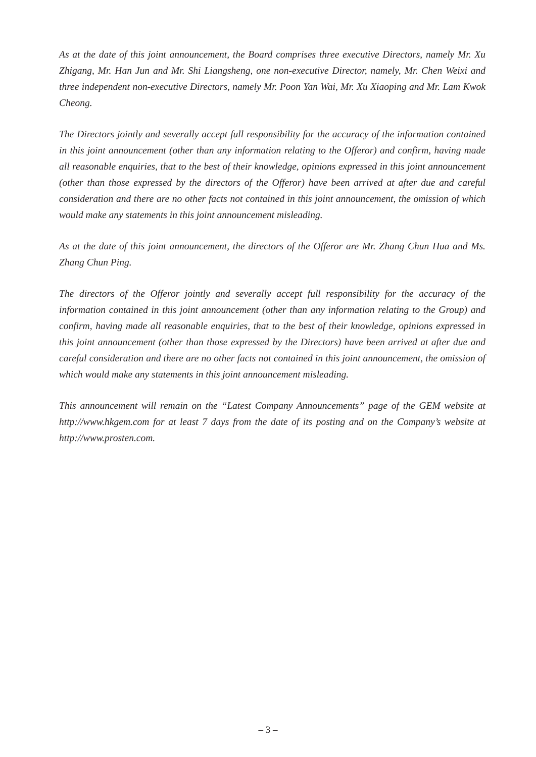As at the date of this joint announcement, the Board comprises three executive Directors, namely Mr. Xu Zhigang, Mr. Han Jun and Mr. Shi Liangsheng, one non-executive Director, namely, Mr. Chen Weixi and three independent non-executive Directors, namely Mr. Poon Yan Wai, Mr. Xu Xiaoping and Mr. Lam Kwok Cheong.
The Directors jointly and severally accept full responsibility for the accuracy of the information contained in this joint announcement (other than any information relating to the Offeror) and confirm, having made all reasonable enquiries, that to the best of their knowledge, opinions expressed in this joint announcement (other than those expressed by the directors of the Offeror) have been arrived at after due and careful consideration and there are no other facts not contained in this joint announcement, the omission of which would make any statements in this joint announcement misleading.
As at the date of this joint announcement, the directors of the Offeror are Mr. Zhang Chun Hua and Ms. Zhang Chun Ping.
The directors of the Offeror jointly and severally accept full responsibility for the accuracy of the information contained in this joint announcement (other than any information relating to the Group) and confirm, having made all reasonable enquiries, that to the best of their knowledge, opinions expressed in this joint announcement (other than those expressed by the Directors) have been arrived at after due and careful consideration and there are no other facts not contained in this joint announcement, the omission of which would make any statements in this joint announcement misleading.
This announcement will remain on the “Latest Company Announcements” page of the GEM website at http://www.hkgem.com for at least 7 days from the date of its posting and on the Company’s website at http://www.prosten.com.
– 3 –